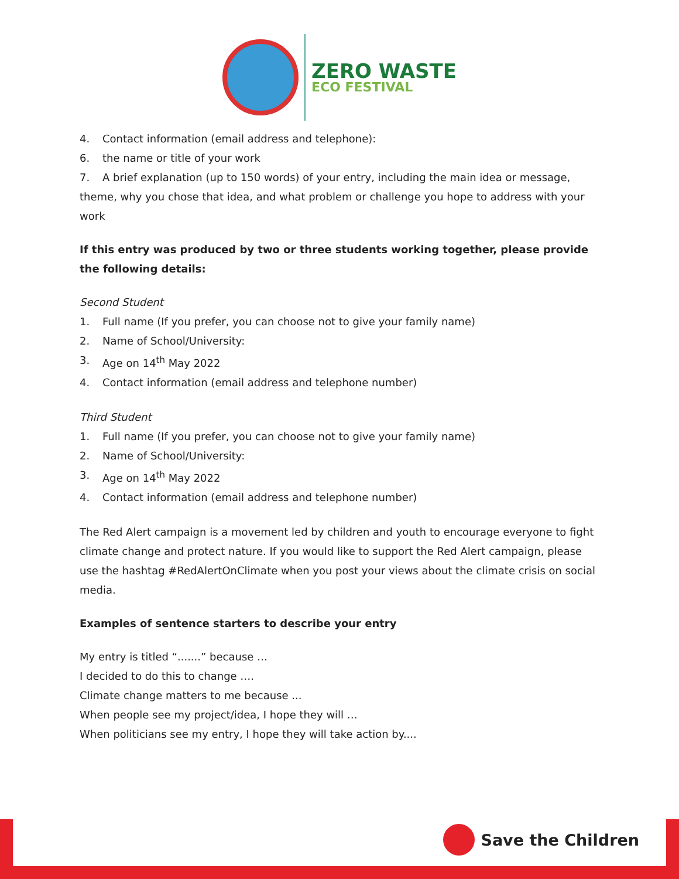ZERO WASTE
ECO FESTIVAL
4. Contact information (email address and telephone):
6. the name or title of your work
7. A brief explanation (up to 150 words) of your entry, including the main idea or message, theme, why you chose that idea, and what problem or challenge you hope to address with your work
If this entry was produced by two or three students working together, please provide the following details:
Second Student
1. Full name (If you prefer, you can choose not to give your family name)
2. Name of School/University:
3. Age on 14<sup>th</sup> May 2022
4. Contact information (email address and telephone number)
Third Student
1. Full name (If you prefer, you can choose not to give your family name)
2. Name of School/University:
3. Age on 14<sup>th</sup> May 2022
4. Contact information (email address and telephone number)
The Red Alert campaign is a movement led by children and youth to encourage everyone to fight climate change and protect nature. If you would like to support the Red Alert campaign, please use the hashtag #RedAlertOnClimate when you post your views about the climate crisis on social media.
Examples of sentence starters to describe your entry
My entry is titled “.......” because …
I decided to do this to change ….
Climate change matters to me because ...
When people see my project/idea, I hope they will …
When politicians see my entry, I hope they will take action by....
Save the Children